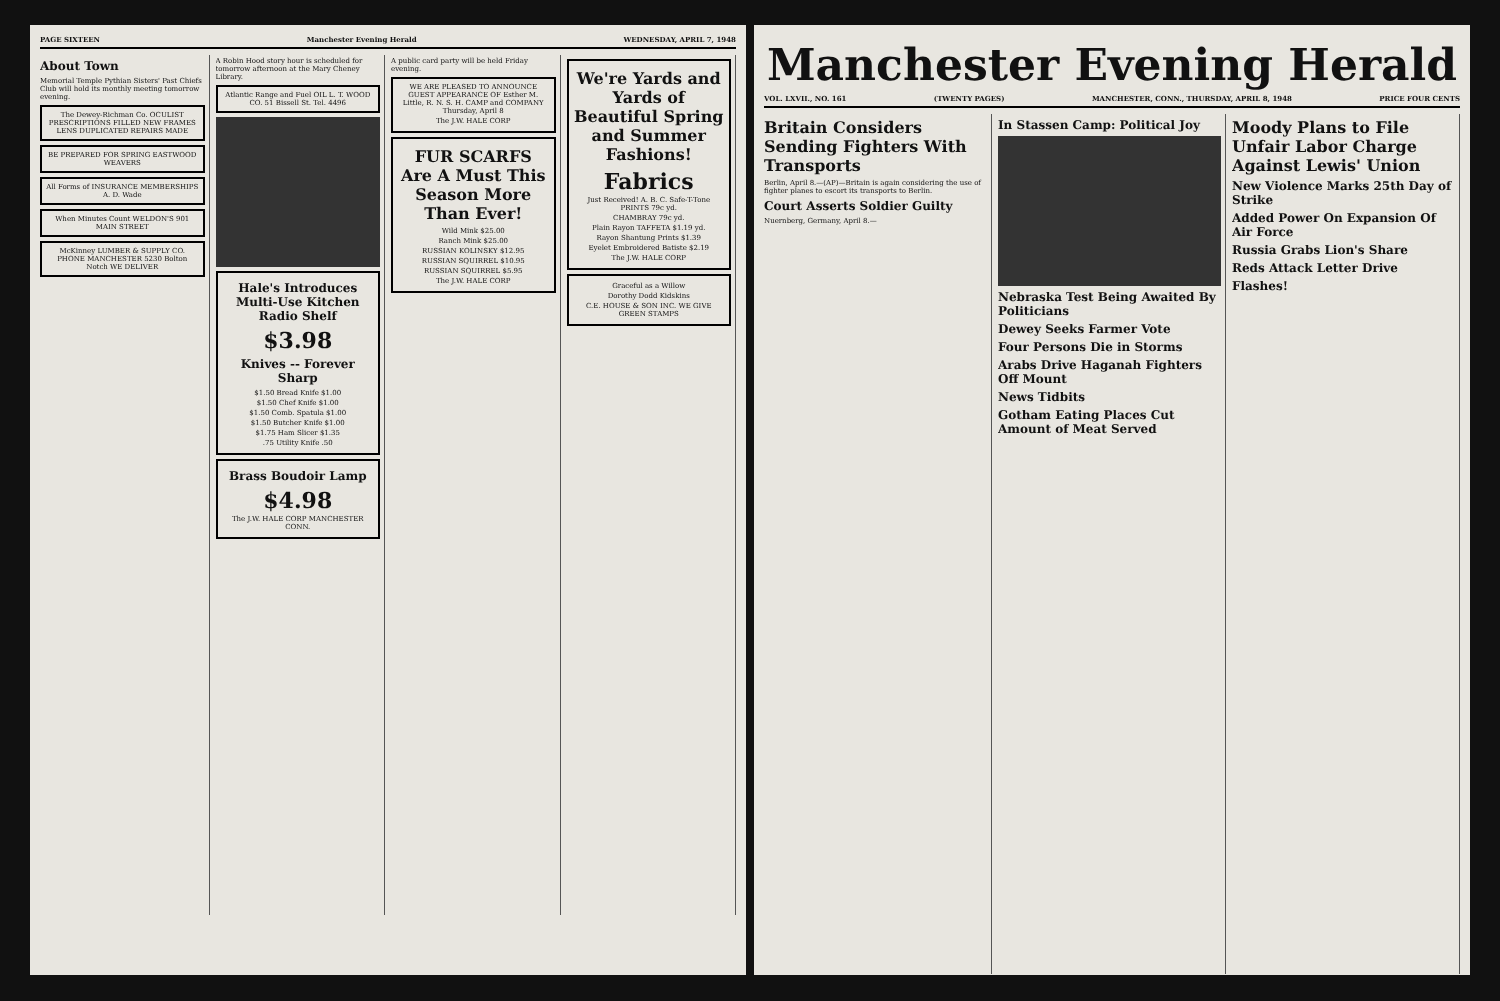PAGE SIXTEEN Manchester Evening Herald WEDNESDAY, APRIL 7, 1948
About Town
Memorial Temple Pythian Sisters' Past Chiefs Club will hold its monthly meeting tomorrow evening.
The Dewey-Richman Co. OCULIST PRESCRIPTIONS FILLED NEW FRAMES LENS DUPLICATED REPAIRS MADE
BE PREPARED FOR SPRING EASTWOOD WEAVERS
All Forms of INSURANCE MEMBERSHIPS A. D. Wade
When Minutes Count WELDON'S 901 MAIN STREET
McKinney LUMBER & SUPPLY CO. PHONE MANCHESTER 5230 Bolton Notch WE DELIVER
A Robin Hood story hour is scheduled for tomorrow afternoon at the Mary Cheney Library.
Atlantic Range and Fuel OIL L. T. WOOD CO. 51 Bissell St. Tel. 4496
Hale's Introduces Multi-Use Kitchen Radio Shelf
$3.98
Knives -- Forever Sharp
$1.50 Bread Knife $1.00
$1.50 Chef Knife $1.00
$1.50 Comb. Spatula $1.00
$1.50 Butcher Knife $1.00
$1.75 Ham Slicer $1.35
.75 Utility Knife .50
Brass Boudoir Lamp
$4.98
The J.W. HALE CORP MANCHESTER CONN.
A public card party will be held Friday evening.
WE ARE PLEASED TO ANNOUNCE GUEST APPEARANCE OF Esther M. Little, R. N. S. H. CAMP and COMPANY Thursday, April 8
The J.W. HALE CORP
FUR SCARFS Are A Must This Season More Than Ever!
Wild Mink $25.00
Ranch Mink $25.00
RUSSIAN KOLINSKY $12.95
RUSSIAN SQUIRREL $10.95
RUSSIAN SQUIRREL $5.95
The J.W. HALE CORP
We're Yards and Yards of Beautiful Spring and Summer Fashions!
Fabrics
Just Received! A. B. C. Safe-T-Tone PRINTS 79c yd.
CHAMBRAY 79c yd.
Plain Rayon TAFFETA $1.19 yd.
Rayon Shantung Prints $1.39
Eyelet Embroidered Batiste $2.19
The J.W. HALE CORP
Graceful as a Willow
Dorothy Dodd Kidskins
C.E. HOUSE & SON INC. WE GIVE GREEN STAMPS
Manchester Evening Herald
VOL. LXVII., NO. 161 (TWENTY PAGES) MANCHESTER, CONN., THURSDAY, APRIL 8, 1948 PRICE FOUR CENTS
Britain Considers Sending Fighters With Transports
Berlin, April 8.—(AP)—Britain is again considering the use of fighter planes to escort its transports to Berlin.
Court Asserts Soldier Guilty
Nuernberg, Germany, April 8.—
In Stassen Camp: Political Joy
Nebraska Test Being Awaited By Politicians
Dewey Seeks Farmer Vote
Four Persons Die in Storms
Arabs Drive Haganah Fighters Off Mount
News Tidbits
Gotham Eating Places Cut Amount of Meat Served
Moody Plans to File Unfair Labor Charge Against Lewis' Union
New Violence Marks 25th Day of Strike
Added Power On Expansion Of Air Force
Russia Grabs Lion's Share
Reds Attack Letter Drive
Flashes!